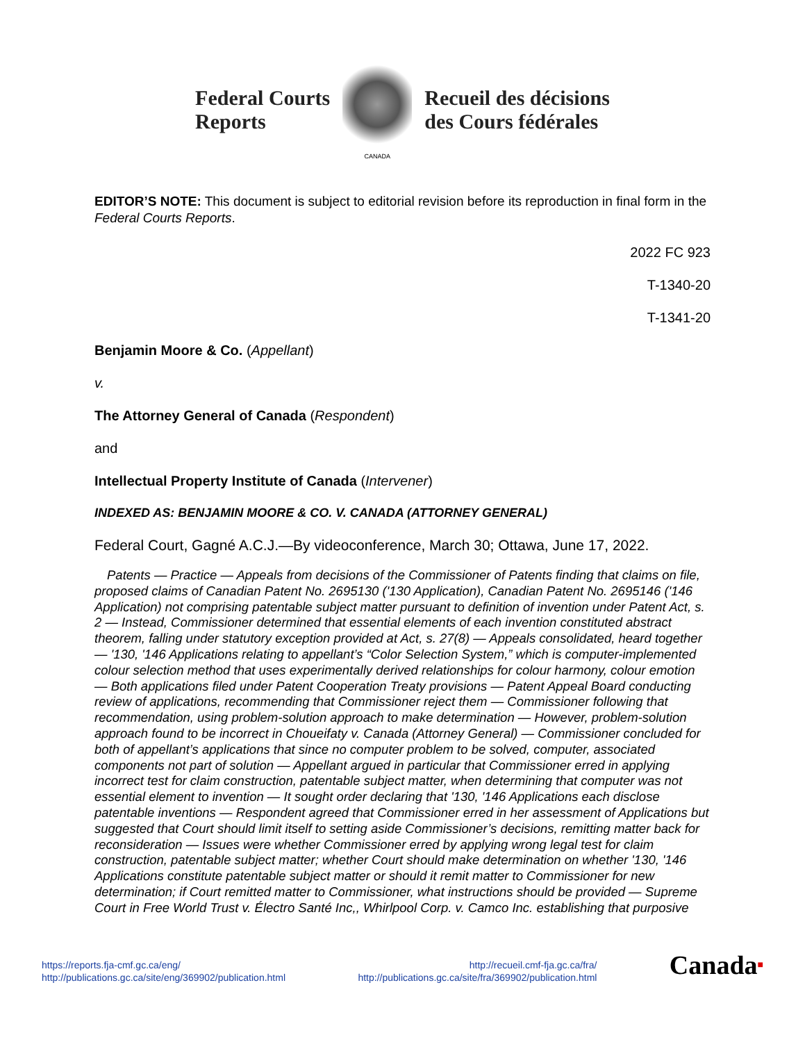Federal Courts
Reports
CANADA
Recueil des décisions
des Cours fédérales
EDITOR’S NOTE: This document is subject to editorial revision before its reproduction in final form in the Federal Courts Reports.
2022 FC 923
T-1340-20
T-1341-20
Benjamin Moore & Co. (Appellant)
v.
The Attorney General of Canada (Respondent)
and
Intellectual Property Institute of Canada (Intervener)
INDEXED AS: BENJAMIN MOORE & CO. V. CANADA (ATTORNEY GENERAL)
Federal Court, Gagné A.C.J.—By videoconference, March 30; Ottawa, June 17, 2022.
Patents — Practice — Appeals from decisions of the Commissioner of Patents finding that claims on file, proposed claims of Canadian Patent No. 2695130 ('130 Application), Canadian Patent No. 2695146 ('146 Application) not comprising patentable subject matter pursuant to definition of invention under Patent Act, s. 2 — Instead, Commissioner determined that essential elements of each invention constituted abstract theorem, falling under statutory exception provided at Act, s. 27(8) — Appeals consolidated, heard together — '130, '146 Applications relating to appellant’s “Color Selection System,” which is computer-implemented colour selection method that uses experimentally derived relationships for colour harmony, colour emotion — Both applications filed under Patent Cooperation Treaty provisions — Patent Appeal Board conducting review of applications, recommending that Commissioner reject them — Commissioner following that recommendation, using problem-solution approach to make determination — However, problem-solution approach found to be incorrect in Choueifaty v. Canada (Attorney General) — Commissioner concluded for both of appellant’s applications that since no computer problem to be solved, computer, associated components not part of solution — Appellant argued in particular that Commissioner erred in applying incorrect test for claim construction, patentable subject matter, when determining that computer was not essential element to invention — It sought order declaring that '130, '146 Applications each disclose patentable inventions — Respondent agreed that Commissioner erred in her assessment of Applications but suggested that Court should limit itself to setting aside Commissioner’s decisions, remitting matter back for reconsideration — Issues were whether Commissioner erred by applying wrong legal test for claim construction, patentable subject matter; whether Court should make determination on whether '130, '146 Applications constitute patentable subject matter or should it remit matter to Commissioner for new determination; if Court remitted matter to Commissioner, what instructions should be provided — Supreme Court in Free World Trust v. Électro Santé Inc,, Whirlpool Corp. v. Camco Inc. establishing that purposive
https://reports.fja-cmf.gc.ca/eng/
http://publications.gc.ca/site/eng/369902/publication.html
http://recueil.cmf-fja.gc.ca/fra/
http://publications.gc.ca/site/fra/369902/publication.html
Canada■